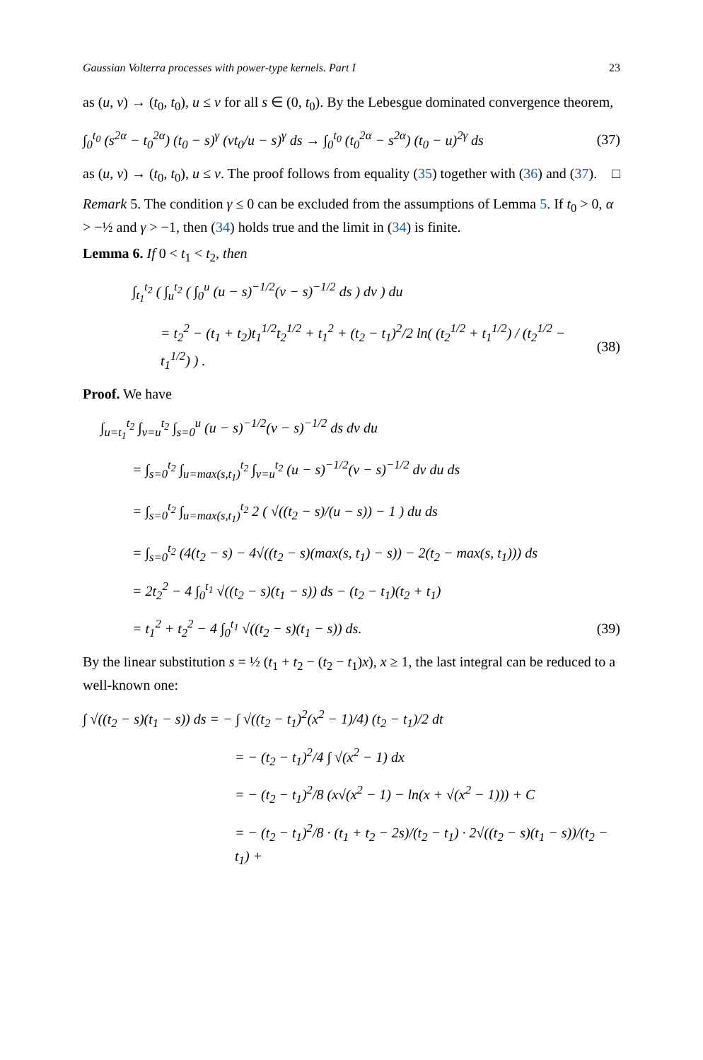Gaussian Volterra processes with power-type kernels. Part I 23
as (u, v) → (t<sub>0</sub>, t<sub>0</sub>), u ≤ v for all s ∈ (0, t<sub>0</sub>). By the Lebesgue dominated convergence theorem,
∫<sub>0</sub><sup>t<sub>0</sub></sup> (s<sup>2α</sup> − t<sub>0</sub><sup>2α</sup>) (t<sub>0</sub> − s)<sup>γ</sup> (vt<sub>0</sub>/u − s)<sup>γ</sup> ds → ∫<sub>0</sub><sup>t<sub>0</sub></sup> (t<sub>0</sub><sup>2α</sup> − s<sup>2α</sup>) (t<sub>0</sub> − u)<sup>2γ</sup> ds (37)
as (u, v) → (t<sub>0</sub>, t<sub>0</sub>), u ≤ v. The proof follows from equality (35) together with (36) and (37). □
Remark 5. The condition γ ≤ 0 can be excluded from the assumptions of Lemma 5. If t<sub>0</sub> > 0, α > −½ and γ > −1, then (34) holds true and the limit in (34) is finite.
Lemma 6. If 0 < t<sub>1</sub> < t<sub>2</sub>, then
∫<sub>t<sub>1</sub></sub><sup>t<sub>2</sub></sup> ( ∫<sub>u</sub><sup>t<sub>2</sub></sup> ( ∫<sub>0</sub><sup>u</sup> (u − s)<sup>−1/2</sup>(v − s)<sup>−1/2</sup> ds ) dv ) du
= t<sub>2</sub><sup>2</sup> − (t<sub>1</sub> + t<sub>2</sub>)t<sub>1</sub><sup>1/2</sup>t<sub>2</sub><sup>1/2</sup> + t<sub>1</sub><sup>2</sup> + (t<sub>2</sub> − t<sub>1</sub>)<sup>2</sup>/2 ln( (t<sub>2</sub><sup>1/2</sup> + t<sub>1</sub><sup>1/2</sup>) / (t<sub>2</sub><sup>1/2</sup> − t<sub>1</sub><sup>1/2</sup>) ) . (38)
Proof. We have
∫<sub>u=t<sub>1</sub></sub><sup>t<sub>2</sub></sup> ∫<sub>v=u</sub><sup>t<sub>2</sub></sup> ∫<sub>s=0</sub><sup>u</sup> (u − s)<sup>−1/2</sup>(v − s)<sup>−1/2</sup> ds dv du
= ∫<sub>s=0</sub><sup>t<sub>2</sub></sup> ∫<sub>u=max(s,t<sub>1</sub>)</sub><sup>t<sub>2</sub></sup> ∫<sub>v=u</sub><sup>t<sub>2</sub></sup> (u − s)<sup>−1/2</sup>(v − s)<sup>−1/2</sup> dv du ds
= ∫<sub>s=0</sub><sup>t<sub>2</sub></sup> ∫<sub>u=max(s,t<sub>1</sub>)</sub><sup>t<sub>2</sub></sup> 2 ( √((t<sub>2</sub> − s)/(u − s)) − 1 ) du ds
= ∫<sub>s=0</sub><sup>t<sub>2</sub></sup> (4(t<sub>2</sub> − s) − 4√((t<sub>2</sub> − s)(max(s, t<sub>1</sub>) − s)) − 2(t<sub>2</sub> − max(s, t<sub>1</sub>))) ds
= 2t<sub>2</sub><sup>2</sup> − 4 ∫<sub>0</sub><sup>t<sub>1</sub></sup> √((t<sub>2</sub> − s)(t<sub>1</sub> − s)) ds − (t<sub>2</sub> − t<sub>1</sub>)(t<sub>2</sub> + t<sub>1</sub>)
= t<sub>1</sub><sup>2</sup> + t<sub>2</sub><sup>2</sup> − 4 ∫<sub>0</sub><sup>t<sub>1</sub></sup> √((t<sub>2</sub> − s)(t<sub>1</sub> − s)) ds. (39)
By the linear substitution s = ½ (t<sub>1</sub> + t<sub>2</sub> − (t<sub>2</sub> − t<sub>1</sub>)x), x ≥ 1, the last integral can be reduced to a well-known one:
∫ √((t<sub>2</sub> − s)(t<sub>1</sub> − s)) ds = − ∫ √((t<sub>2</sub> − t<sub>1</sub>)<sup>2</sup>(x<sup>2</sup> − 1)/4) (t<sub>2</sub> − t<sub>1</sub>)/2 dt
= − (t<sub>2</sub> − t<sub>1</sub>)<sup>2</sup>/4 ∫ √(x<sup>2</sup> − 1) dx
= − (t<sub>2</sub> − t<sub>1</sub>)<sup>2</sup>/8 (x√(x<sup>2</sup> − 1) − ln(x + √(x<sup>2</sup> − 1))) + C
= − (t<sub>2</sub> − t<sub>1</sub>)<sup>2</sup>/8 · (t<sub>1</sub> + t<sub>2</sub> − 2s)/(t<sub>2</sub> − t<sub>1</sub>) · 2√((t<sub>2</sub> − s)(t<sub>1</sub> − s))/(t<sub>2</sub> − t<sub>1</sub>) +